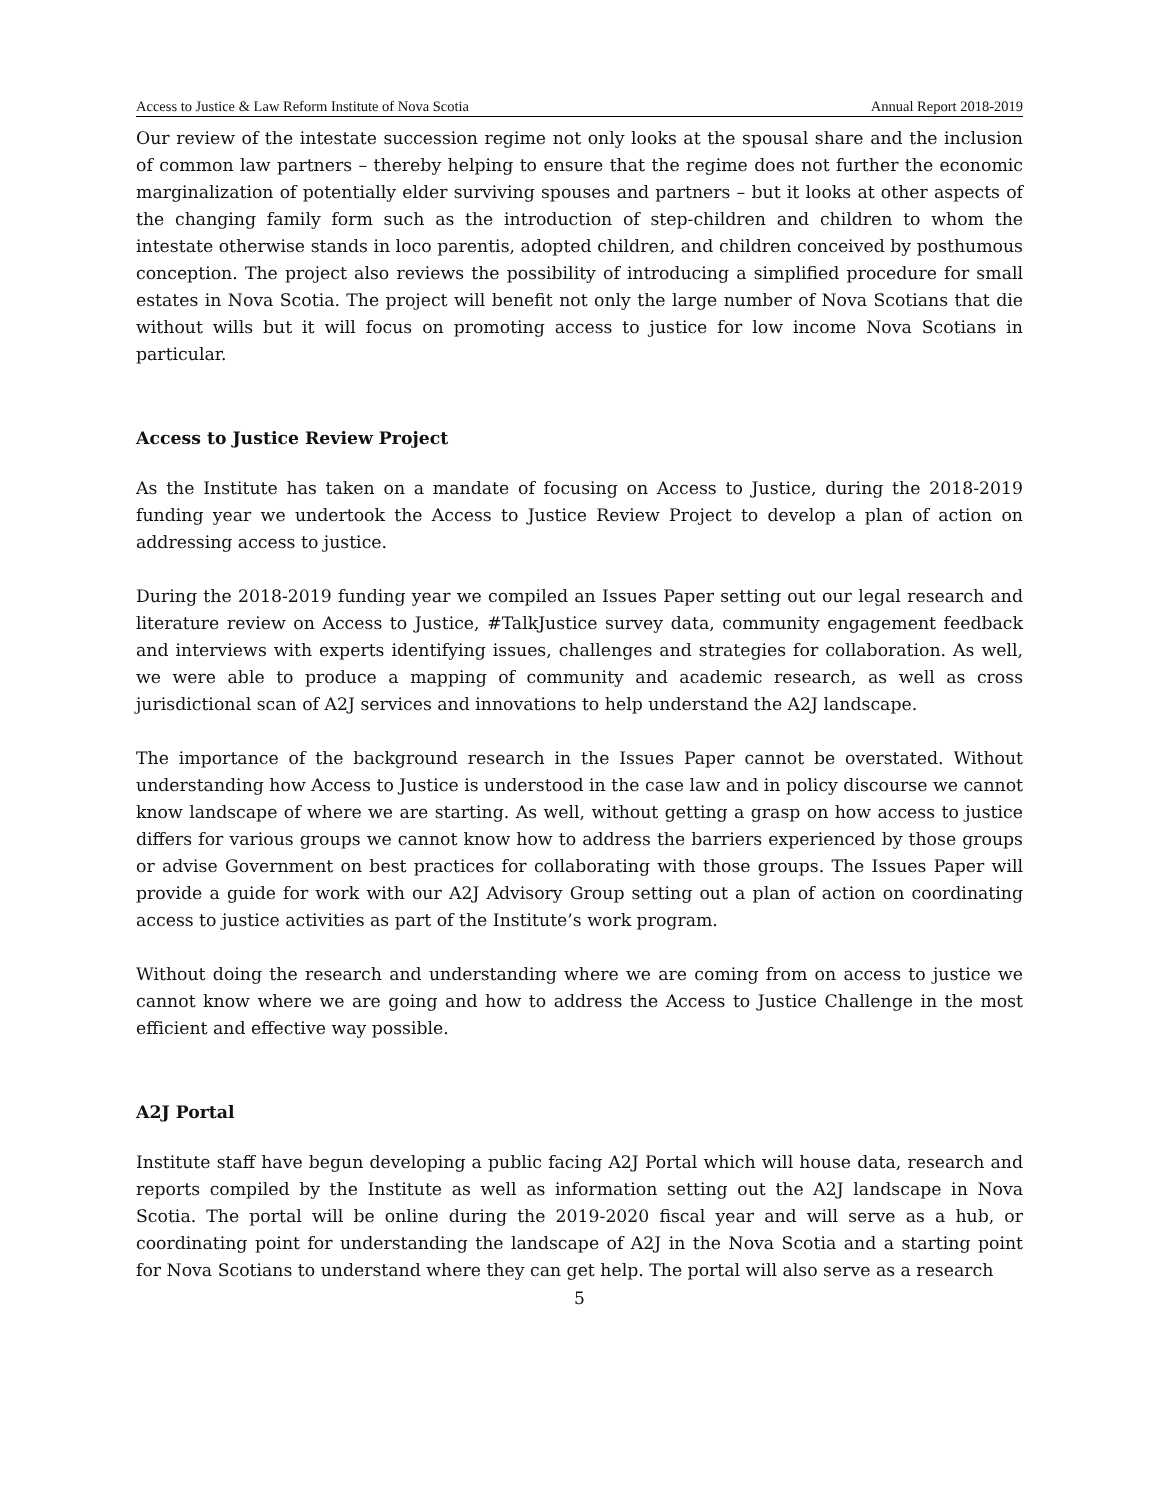Access to Justice & Law Reform Institute of Nova Scotia Annual Report 2018-2019
Our review of the intestate succession regime not only looks at the spousal share and the inclusion of common law partners – thereby helping to ensure that the regime does not further the economic marginalization of potentially elder surviving spouses and partners – but it looks at other aspects of the changing family form such as the introduction of step-children and children to whom the intestate otherwise stands in loco parentis, adopted children, and children conceived by posthumous conception. The project also reviews the possibility of introducing a simplified procedure for small estates in Nova Scotia. The project will benefit not only the large number of Nova Scotians that die without wills but it will focus on promoting access to justice for low income Nova Scotians in particular.
Access to Justice Review Project
As the Institute has taken on a mandate of focusing on Access to Justice, during the 2018-2019 funding year we undertook the Access to Justice Review Project to develop a plan of action on addressing access to justice.
During the 2018-2019 funding year we compiled an Issues Paper setting out our legal research and literature review on Access to Justice, #TalkJustice survey data, community engagement feedback and interviews with experts identifying issues, challenges and strategies for collaboration. As well, we were able to produce a mapping of community and academic research, as well as cross jurisdictional scan of A2J services and innovations to help understand the A2J landscape.
The importance of the background research in the Issues Paper cannot be overstated. Without understanding how Access to Justice is understood in the case law and in policy discourse we cannot know landscape of where we are starting. As well, without getting a grasp on how access to justice differs for various groups we cannot know how to address the barriers experienced by those groups or advise Government on best practices for collaborating with those groups. The Issues Paper will provide a guide for work with our A2J Advisory Group setting out a plan of action on coordinating access to justice activities as part of the Institute’s work program.
Without doing the research and understanding where we are coming from on access to justice we cannot know where we are going and how to address the Access to Justice Challenge in the most efficient and effective way possible.
A2J Portal
Institute staff have begun developing a public facing A2J Portal which will house data, research and reports compiled by the Institute as well as information setting out the A2J landscape in Nova Scotia. The portal will be online during the 2019-2020 fiscal year and will serve as a hub, or coordinating point for understanding the landscape of A2J in the Nova Scotia and a starting point for Nova Scotians to understand where they can get help. The portal will also serve as a research
5